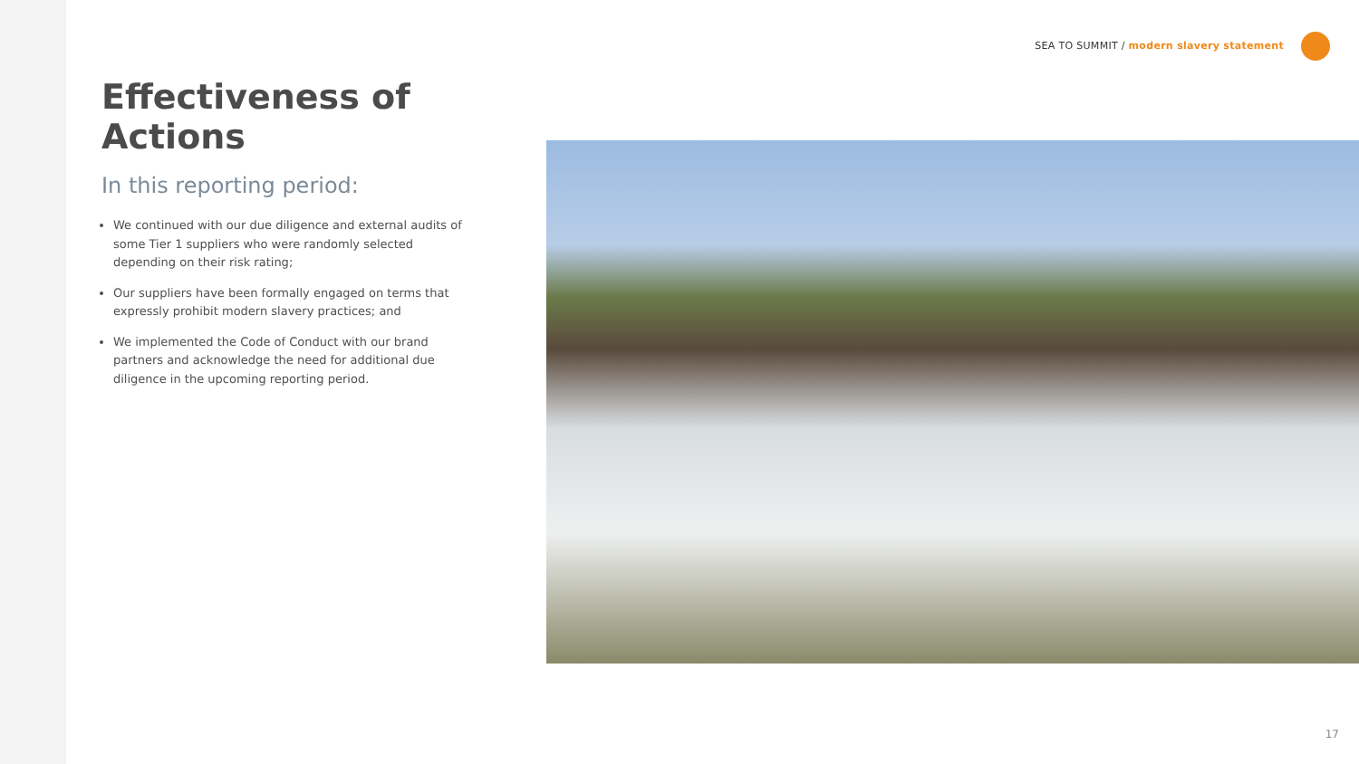SEA TO SUMMIT / modern slavery statement
Effectiveness of Actions
In this reporting period:
We continued with our due diligence and external audits of some Tier 1 suppliers who were randomly selected depending on their risk rating;
Our suppliers have been formally engaged on terms that expressly prohibit modern slavery practices; and
We implemented the Code of Conduct with our brand partners and acknowledge the need for additional due diligence in the upcoming reporting period.
17